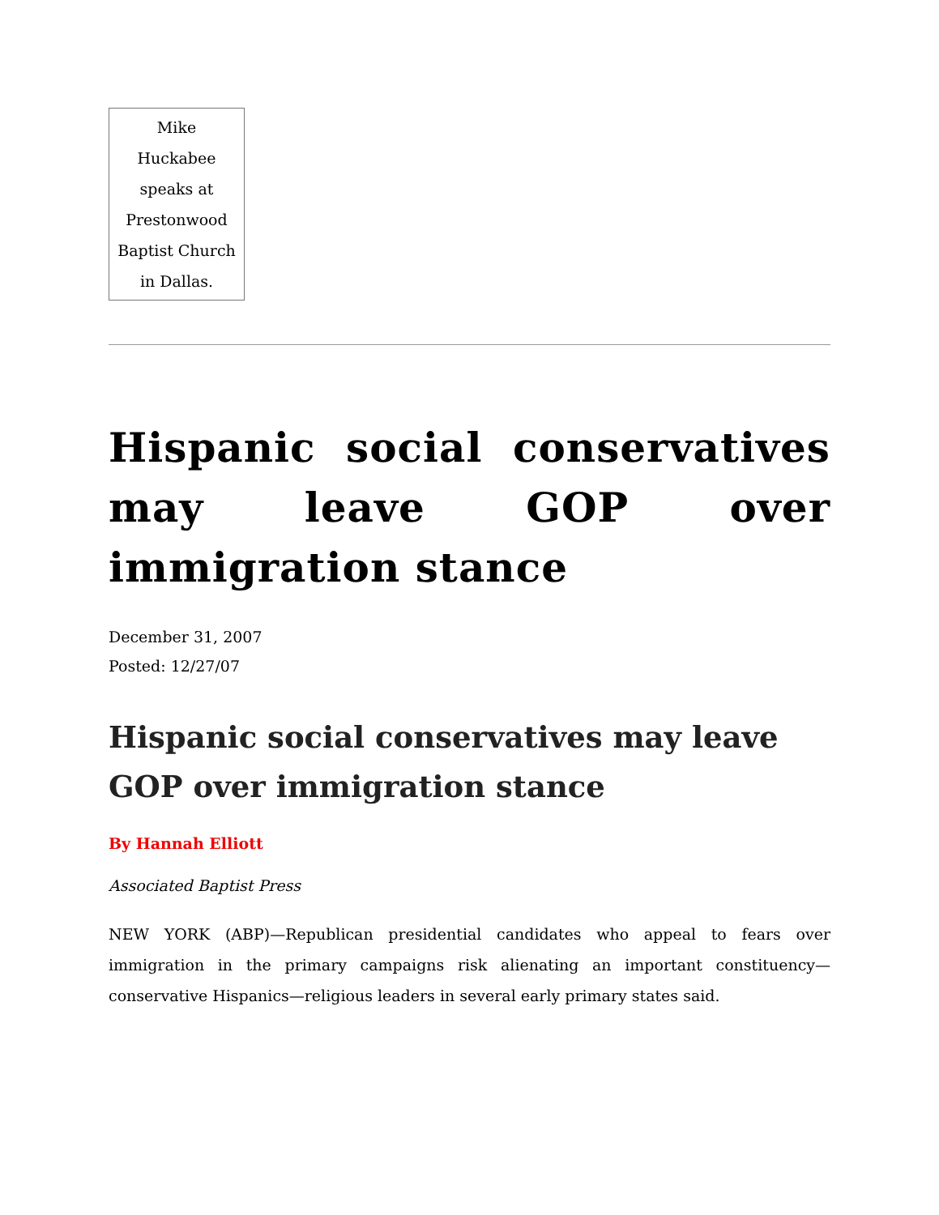Mike Huckabee speaks at Prestonwood Baptist Church in Dallas.
Hispanic social conservatives may leave GOP over immigration stance
December 31, 2007
Posted: 12/27/07
Hispanic social conservatives may leave GOP over immigration stance
By Hannah Elliott
Associated Baptist Press
NEW YORK (ABP)—Republican presidential candidates who appeal to fears over immigration in the primary campaigns risk alienating an important constituency—conservative Hispanics—religious leaders in several early primary states said.